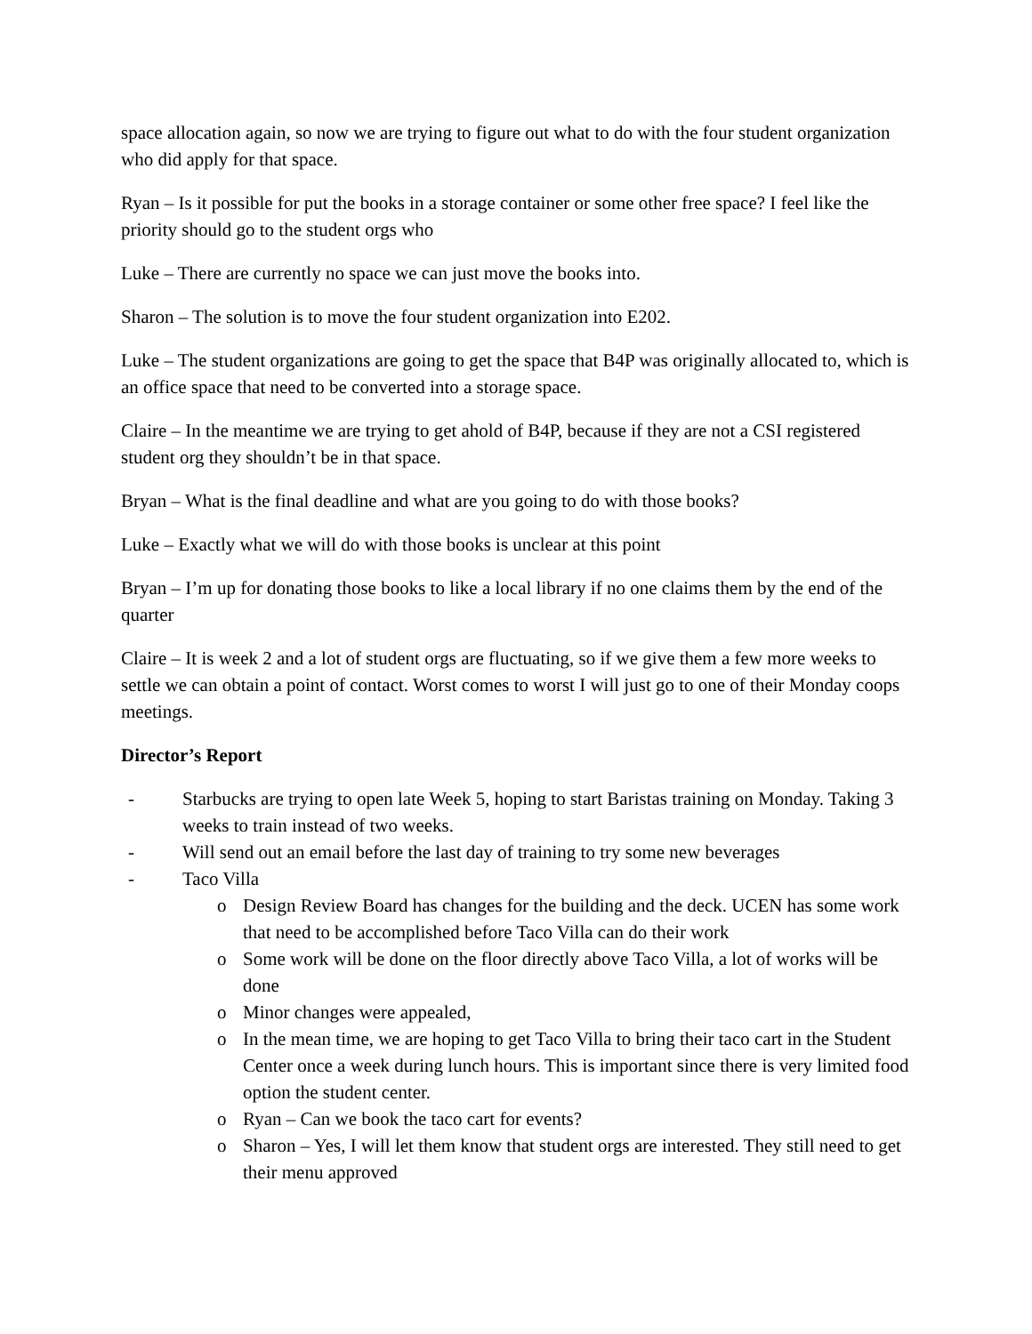space allocation again, so now we are trying to figure out what to do with the four student organization who did apply for that space.
Ryan – Is it possible for put the books in a storage container or some other free space? I feel like the priority should go to the student orgs who
Luke – There are currently no space we can just move the books into.
Sharon – The solution is to move the four student organization into E202.
Luke – The student organizations are going to get the space that B4P was originally allocated to, which is an office space that need to be converted into a storage space.
Claire – In the meantime we are trying to get ahold of B4P, because if they are not a CSI registered student org they shouldn’t be in that space.
Bryan – What is the final deadline and what are you going to do with those books?
Luke – Exactly what we will do with those books is unclear at this point
Bryan – I’m up for donating those books to like a local library if no one claims them by the end of the quarter
Claire – It is week 2 and a lot of student orgs are fluctuating, so if we give them a few more weeks to settle we can obtain a point of contact. Worst comes to worst I will just go to one of their Monday coops meetings.
Director’s Report
- Starbucks are trying to open late Week 5, hoping to start Baristas training on Monday. Taking 3 weeks to train instead of two weeks.
- Will send out an email before the last day of training to try some new beverages
- Taco Villa
o Design Review Board has changes for the building and the deck. UCEN has some work that need to be accomplished before Taco Villa can do their work
o Some work will be done on the floor directly above Taco Villa, a lot of works will be done
o Minor changes were appealed,
o In the mean time, we are hoping to get Taco Villa to bring their taco cart in the Student Center once a week during lunch hours. This is important since there is very limited food option the student center.
o Ryan – Can we book the taco cart for events?
o Sharon – Yes, I will let them know that student orgs are interested. They still need to get their menu approved